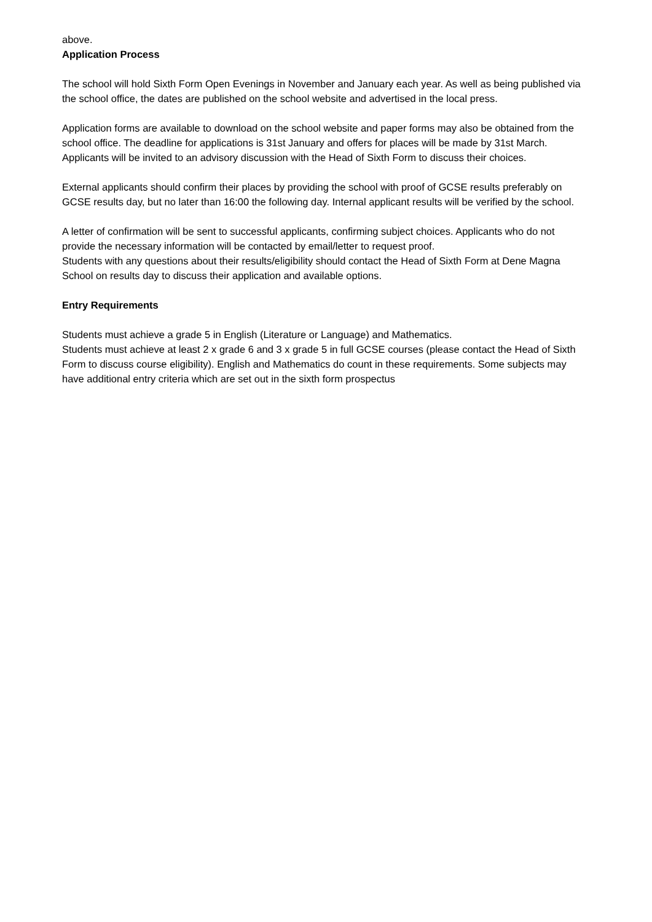above.
Application Process
The school will hold Sixth Form Open Evenings in November and January each year. As well as being published via the school office, the dates are published on the school website and advertised in the local press.
Application forms are available to download on the school website and paper forms may also be obtained from the school office. The deadline for applications is 31st January and offers for places will be made by 31st March. Applicants will be invited to an advisory discussion with the Head of Sixth Form to discuss their choices.
External applicants should confirm their places by providing the school with proof of GCSE results preferably on GCSE results day, but no later than 16:00 the following day. Internal applicant results will be verified by the school.
A letter of confirmation will be sent to successful applicants, confirming subject choices. Applicants who do not provide the necessary information will be contacted by email/letter to request proof.
Students with any questions about their results/eligibility should contact the Head of Sixth Form at Dene Magna School on results day to discuss their application and available options.
Entry Requirements
Students must achieve a grade 5 in English (Literature or Language) and Mathematics.
Students must achieve at least 2 x grade 6 and 3 x grade 5 in full GCSE courses (please contact the Head of Sixth Form to discuss course eligibility). English and Mathematics do count in these requirements. Some subjects may have additional entry criteria which are set out in the sixth form prospectus